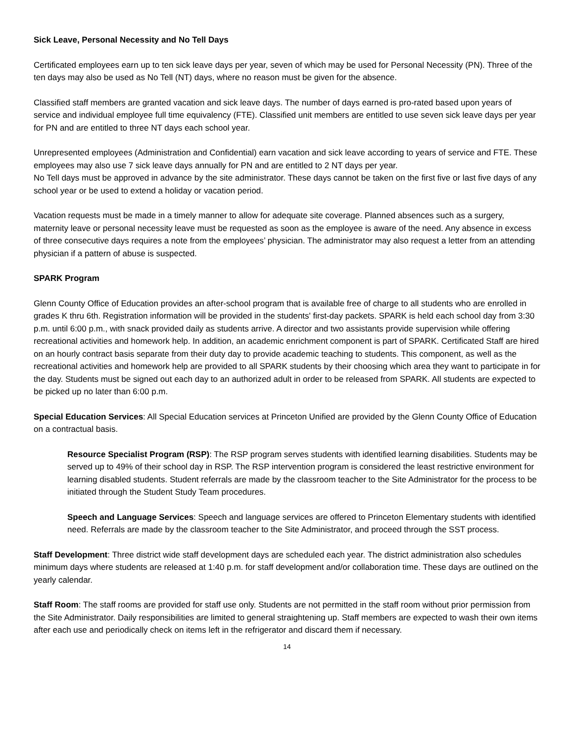Sick Leave, Personal Necessity and No Tell Days
Certificated employees earn up to ten sick leave days per year, seven of which may be used for Personal Necessity (PN). Three of the ten days may also be used as No Tell (NT) days, where no reason must be given for the absence.
Classified staff members are granted vacation and sick leave days. The number of days earned is pro-rated based upon years of service and individual employee full time equivalency (FTE). Classified unit members are entitled to use seven sick leave days per year for PN and are entitled to three NT days each school year.
Unrepresented employees (Administration and Confidential) earn vacation and sick leave according to years of service and FTE. These employees may also use 7 sick leave days annually for PN and are entitled to 2 NT days per year.
No Tell days must be approved in advance by the site administrator. These days cannot be taken on the first five or last five days of any school year or be used to extend a holiday or vacation period.
Vacation requests must be made in a timely manner to allow for adequate site coverage. Planned absences such as a surgery, maternity leave or personal necessity leave must be requested as soon as the employee is aware of the need. Any absence in excess of three consecutive days requires a note from the employees’ physician. The administrator may also request a letter from an attending physician if a pattern of abuse is suspected.
SPARK Program
Glenn County Office of Education provides an after-school program that is available free of charge to all students who are enrolled in grades K thru 6th. Registration information will be provided in the students' first-day packets. SPARK is held each school day from 3:30 p.m. until 6:00 p.m., with snack provided daily as students arrive. A director and two assistants provide supervision while offering recreational activities and homework help. In addition, an academic enrichment component is part of SPARK. Certificated Staff are hired on an hourly contract basis separate from their duty day to provide academic teaching to students. This component, as well as the recreational activities and homework help are provided to all SPARK students by their choosing which area they want to participate in for the day. Students must be signed out each day to an authorized adult in order to be released from SPARK. All students are expected to be picked up no later than 6:00 p.m.
Special Education Services: All Special Education services at Princeton Unified are provided by the Glenn County Office of Education on a contractual basis.
Resource Specialist Program (RSP): The RSP program serves students with identified learning disabilities. Students may be served up to 49% of their school day in RSP. The RSP intervention program is considered the least restrictive environment for learning disabled students. Student referrals are made by the classroom teacher to the Site Administrator for the process to be initiated through the Student Study Team procedures.
Speech and Language Services: Speech and language services are offered to Princeton Elementary students with identified need. Referrals are made by the classroom teacher to the Site Administrator, and proceed through the SST process.
Staff Development: Three district wide staff development days are scheduled each year. The district administration also schedules minimum days where students are released at 1:40 p.m. for staff development and/or collaboration time. These days are outlined on the yearly calendar.
Staff Room: The staff rooms are provided for staff use only. Students are not permitted in the staff room without prior permission from the Site Administrator. Daily responsibilities are limited to general straightening up. Staff members are expected to wash their own items after each use and periodically check on items left in the refrigerator and discard them if necessary.
14